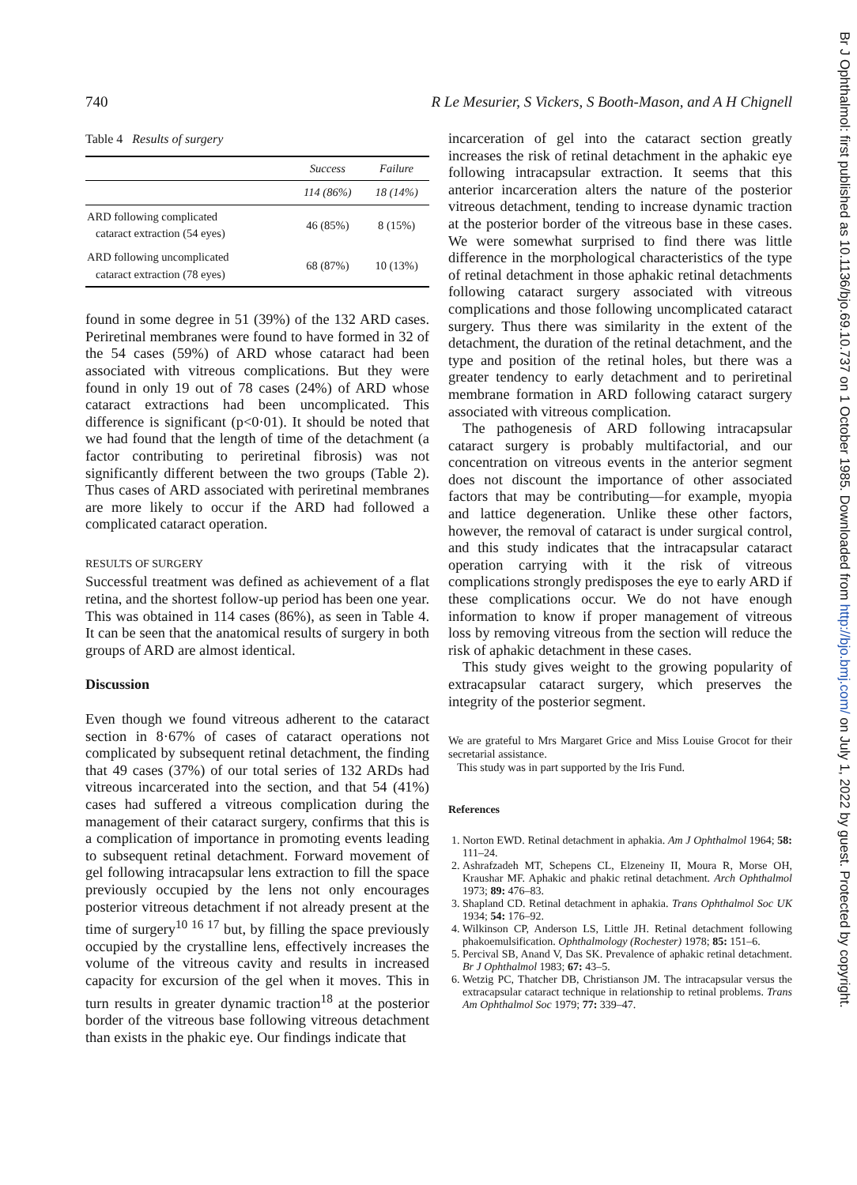740 R Le Mesurier, S Vickers, S Booth-Mason, and A H Chignell
Table 4 Results of surgery
| | Success | Failure |
| --- | --- | --- |
| | 114 (86%) | 18 (14%) |
| ARD following complicated cataract extraction (54 eyes) | 46 (85%) | 8 (15%) |
| ARD following uncomplicated cataract extraction (78 eyes) | 68 (87%) | 10 (13%) |
found in some degree in 51 (39%) of the 132 ARD cases. Periretinal membranes were found to have formed in 32 of the 54 cases (59%) of ARD whose cataract had been associated with vitreous complications. But they were found in only 19 out of 78 cases (24%) of ARD whose cataract extractions had been uncomplicated. This difference is significant (p<0·01). It should be noted that we had found that the length of time of the detachment (a factor contributing to periretinal fibrosis) was not significantly different between the two groups (Table 2). Thus cases of ARD associated with periretinal membranes are more likely to occur if the ARD had followed a complicated cataract operation.
RESULTS OF SURGERY
Successful treatment was defined as achievement of a flat retina, and the shortest follow-up period has been one year. This was obtained in 114 cases (86%), as seen in Table 4. It can be seen that the anatomical results of surgery in both groups of ARD are almost identical.
Discussion
Even though we found vitreous adherent to the cataract section in 8·67% of cases of cataract operations not complicated by subsequent retinal detachment, the finding that 49 cases (37%) of our total series of 132 ARDs had vitreous incarcerated into the section, and that 54 (41%) cases had suffered a vitreous complication during the management of their cataract surgery, confirms that this is a complication of importance in promoting events leading to subsequent retinal detachment. Forward movement of gel following intracapsular lens extraction to fill the space previously occupied by the lens not only encourages posterior vitreous detachment if not already present at the time of surgery<sup>10 16 17</sup> but, by filling the space previously occupied by the crystalline lens, effectively increases the volume of the vitreous cavity and results in increased capacity for excursion of the gel when it moves. This in turn results in greater dynamic traction<sup>18</sup> at the posterior border of the vitreous base following vitreous detachment than exists in the phakic eye. Our findings indicate that
incarceration of gel into the cataract section greatly increases the risk of retinal detachment in the aphakic eye following intracapsular extraction. It seems that this anterior incarceration alters the nature of the posterior vitreous detachment, tending to increase dynamic traction at the posterior border of the vitreous base in these cases. We were somewhat surprised to find there was little difference in the morphological characteristics of the type of retinal detachment in those aphakic retinal detachments following cataract surgery associated with vitreous complications and those following uncomplicated cataract surgery. Thus there was similarity in the extent of the detachment, the duration of the retinal detachment, and the type and position of the retinal holes, but there was a greater tendency to early detachment and to periretinal membrane formation in ARD following cataract surgery associated with vitreous complication.
The pathogenesis of ARD following intracapsular cataract surgery is probably multifactorial, and our concentration on vitreous events in the anterior segment does not discount the importance of other associated factors that may be contributing—for example, myopia and lattice degeneration. Unlike these other factors, however, the removal of cataract is under surgical control, and this study indicates that the intracapsular cataract operation carrying with it the risk of vitreous complications strongly predisposes the eye to early ARD if these complications occur. We do not have enough information to know if proper management of vitreous loss by removing vitreous from the section will reduce the risk of aphakic detachment in these cases.
This study gives weight to the growing popularity of extracapsular cataract surgery, which preserves the integrity of the posterior segment.
We are grateful to Mrs Margaret Grice and Miss Louise Grocot for their secretarial assistance.
This study was in part supported by the Iris Fund.
References
1. Norton EWD. Retinal detachment in aphakia. Am J Ophthalmol 1964; 58: 111–24.
2. Ashrafzadeh MT, Schepens CL, Elzeneiny II, Moura R, Morse OH, Kraushar MF. Aphakic and phakic retinal detachment. Arch Ophthalmol 1973; 89: 476–83.
3. Shapland CD. Retinal detachment in aphakia. Trans Ophthalmol Soc UK 1934; 54: 176–92.
4. Wilkinson CP, Anderson LS, Little JH. Retinal detachment following phakoemulsification. Ophthalmology (Rochester) 1978; 85: 151–6.
5. Percival SB, Anand V, Das SK. Prevalence of aphakic retinal detachment. Br J Ophthalmol 1983; 67: 43–5.
6. Wetzig PC, Thatcher DB, Christianson JM. The intracapsular versus the extracapsular cataract technique in relationship to retinal problems. Trans Am Ophthalmol Soc 1979; 77: 339–47.
Br J Ophthalmol: first published as 10.1136/bjo.69.10.737 on 1 October 1985. Downloaded from http://bjo.bmj.com/ on July 1, 2022 by guest. Protected by copyright.